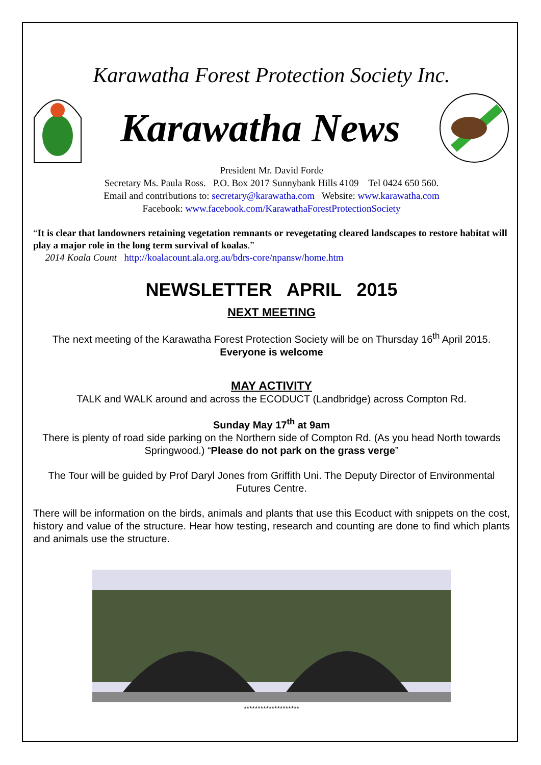Karawatha Forest Protection Society Inc.
Karawatha News
President Mr. David Forde
Secretary Ms. Paula Ross. P.O. Box 2017 Sunnybank Hills 4109 Tel 0424 650 560.
Email and contributions to: secretary@karawatha.com Website: www.karawatha.com
Facebook: www.facebook.com/KarawathaForestProtectionSociety
“It is clear that landowners retaining vegetation remnants or revegetating cleared landscapes to restore habitat will play a major role in the long term survival of koalas.”
2014 Koala Count http://koalacount.ala.org.au/bdrs-core/npansw/home.htm
NEWSLETTER APRIL 2015
NEXT MEETING
The next meeting of the Karawatha Forest Protection Society will be on Thursday 16<sup>th</sup> April 2015.
Everyone is welcome
MAY ACTIVITY
TALK and WALK around and across the ECODUCT (Landbridge) across Compton Rd.
Sunday May 17<sup>th</sup> at 9am
There is plenty of road side parking on the Northern side of Compton Rd. (As you head North towards Springwood.) “Please do not park on the grass verge”
The Tour will be guided by Prof Daryl Jones from Griffith Uni. The Deputy Director of Environmental Futures Centre.
There will be information on the birds, animals and plants that use this Ecoduct with snippets on the cost, history and value of the structure. Hear how testing, research and counting are done to find which plants and animals use the structure.
********************